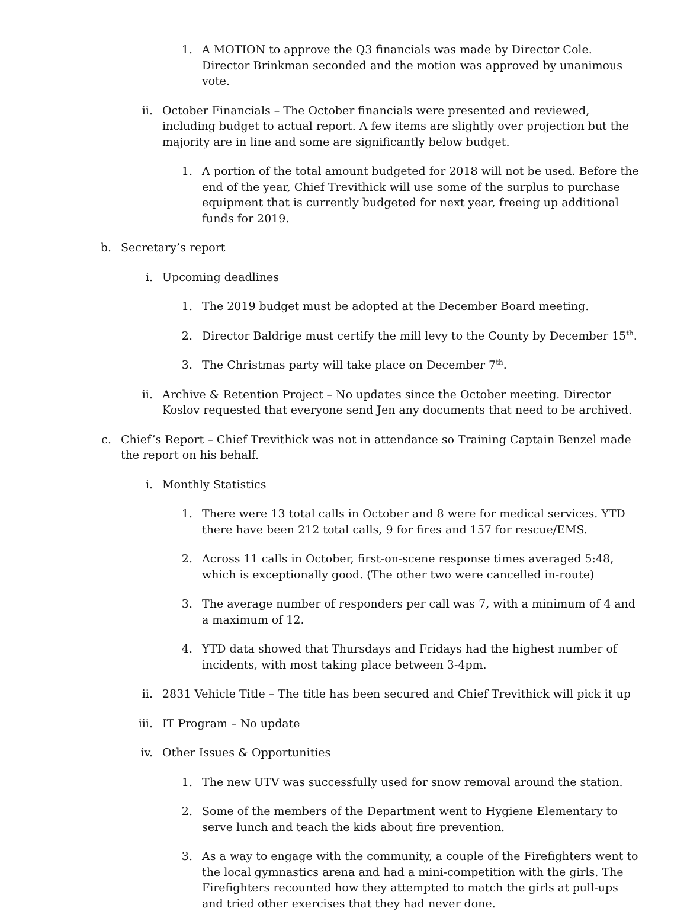1. A MOTION to approve the Q3 financials was made by Director Cole. Director Brinkman seconded and the motion was approved by unanimous vote.
ii. October Financials – The October financials were presented and reviewed, including budget to actual report. A few items are slightly over projection but the majority are in line and some are significantly below budget.
1. A portion of the total amount budgeted for 2018 will not be used. Before the end of the year, Chief Trevithick will use some of the surplus to purchase equipment that is currently budgeted for next year, freeing up additional funds for 2019.
b. Secretary’s report
i. Upcoming deadlines
1. The 2019 budget must be adopted at the December Board meeting.
2. Director Baldrige must certify the mill levy to the County by December 15<sup>th</sup>.
3. The Christmas party will take place on December 7<sup>th</sup>.
ii. Archive & Retention Project – No updates since the October meeting. Director Koslov requested that everyone send Jen any documents that need to be archived.
c. Chief’s Report – Chief Trevithick was not in attendance so Training Captain Benzel made the report on his behalf.
i. Monthly Statistics
1. There were 13 total calls in October and 8 were for medical services. YTD there have been 212 total calls, 9 for fires and 157 for rescue/EMS.
2. Across 11 calls in October, first-on-scene response times averaged 5:48, which is exceptionally good. (The other two were cancelled in-route)
3. The average number of responders per call was 7, with a minimum of 4 and a maximum of 12.
4. YTD data showed that Thursdays and Fridays had the highest number of incidents, with most taking place between 3-4pm.
ii. 2831 Vehicle Title – The title has been secured and Chief Trevithick will pick it up
iii.
IT Program – No update
iv. Other Issues & Opportunities
1. The new UTV was successfully used for snow removal around the station.
2. Some of the members of the Department went to Hygiene Elementary to serve lunch and teach the kids about fire prevention.
3. As a way to engage with the community, a couple of the Firefighters went to the local gymnastics arena and had a mini-competition with the girls. The Firefighters recounted how they attempted to match the girls at pull-ups and tried other exercises that they had never done.